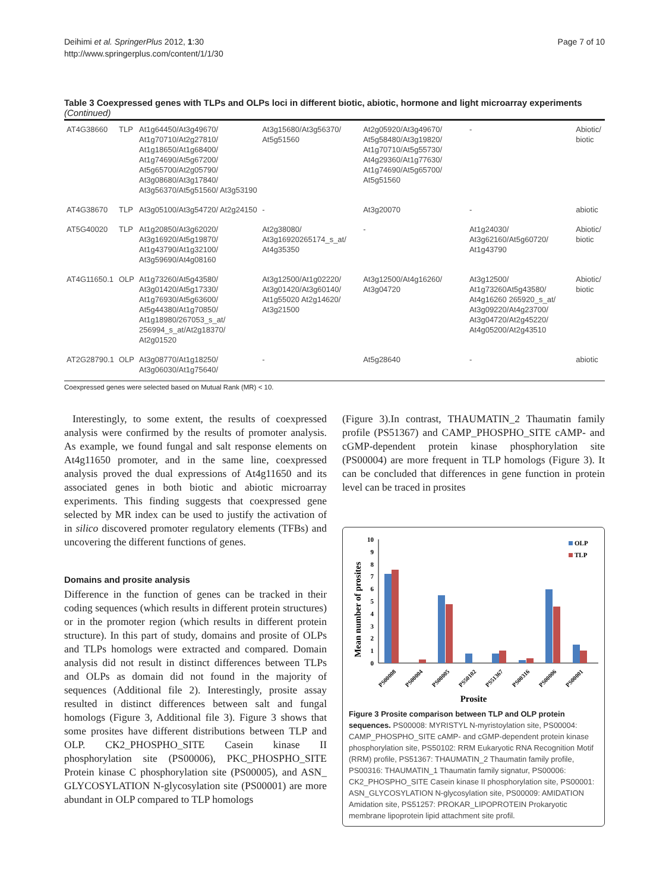Deihimi et al. SpringerPlus 2012, 1:30
http://www.springerplus.com/content/1/1/30
Page 7 of 10
Table 3 Coexpressed genes with TLPs and OLPs loci in different biotic, abiotic, hormone and light microarray experiments (Continued)
| AT4G38660 | TLP | At1g64450/At3g49670/ At1g70710/At2g27810/ At1g18650/At1g68400/ At1g74690/At5g67200/ At5g65700/At2g05790/ At3g08680/At3g17840/ At3g56370/At5g51560/ At3g53190 | At3g15680/At3g56370/ At5g51560 | At2g05920/At3g49670/ At5g58480/At3g19820/ At1g70710/At5g55730/ At4g29360/At1g77630/ At1g74690/At5g65700/ At5g51560 | - | Abiotic/ biotic |
| AT4G38670 | TLP | At3g05100/At3g54720/ At2g24150 | - | At3g20070 | - | abiotic |
| AT5G40020 | TLP | At1g20850/At3g62020/ At3g16920/At5g19870/ At1g43790/At1g32100/ At3g59690/At4g08160 | At2g38080/ At3g16920265174_s_at/ At4g35350 | - | At1g24030/ At3g62160/At5g60720/ At1g43790 | Abiotic/ biotic |
| AT4G11650.1 | OLP | At1g73260/At5g43580/ At3g01420/At5g17330/ At1g76930/At5g63600/ At5g44380/At1g70850/ At1g18980/267053_s_at/ 256994_s_at/At2g18370/ At2g01520 | At3g12500/At1g02220/ At3g01420/At3g60140/ At1g55020 At2g14620/ At3g21500 | At3g12500/At4g16260/ At3g04720 | At3g12500/ At1g73260At5g43580/ At4g16260 265920_s_at/ At3g09220/At4g23700/ At3g04720/At2g45220/ At4g05200/At2g43510 | Abiotic/ biotic |
| AT2G28790.1 | OLP | At3g08770/At1g18250/ At3g06030/At1g75640/ | - | At5g28640 | - | abiotic |
Coexpressed genes were selected based on Mutual Rank (MR) < 10.
Interestingly, to some extent, the results of coexpressed analysis were confirmed by the results of promoter analysis. As example, we found fungal and salt response elements on At4g11650 promoter, and in the same line, coexpressed analysis proved the dual expressions of At4g11650 and its associated genes in both biotic and abiotic microarray experiments. This finding suggests that coexpressed gene selected by MR index can be used to justify the activation of in silico discovered promoter regulatory elements (TFBs) and uncovering the different functions of genes.
Domains and prosite analysis
Difference in the function of genes can be tracked in their coding sequences (which results in different protein structures) or in the promoter region (which results in different protein structure). In this part of study, domains and prosite of OLPs and TLPs homologs were extracted and compared. Domain analysis did not result in distinct differences between TLPs and OLPs as domain did not found in the majority of sequences (Additional file 2). Interestingly, prosite assay resulted in distinct differences between salt and fungal homologs (Figure 3, Additional file 3). Figure 3 shows that some prosites have different distributions between TLP and OLP. CK2_PHOSPHO_SITE Casein kinase II phosphorylation site (PS00006), PKC_PHOSPHO_SITE Protein kinase C phosphorylation site (PS00005), and ASN_ GLYCOSYLATION N-glycosylation site (PS00001) are more abundant in OLP compared to TLP homologs
(Figure 3).In contrast, THAUMATIN_2 Thaumatin family profile (PS51367) and CAMP_PHOSPHO_SITE cAMP- and cGMP-dependent protein kinase phosphorylation site (PS00004) are more frequent in TLP homologs (Figure 3). It can be concluded that differences in gene function in protein level can be traced in prosites
Mean number of prosites
0
1
2
3
4
5
6
7
8
9
10
OLP
TLP
PS00008
PS00004
PS00005
PS50102
PS51367
PS00316
PS00006
PS00001
Prosite
Figure 3 Prosite comparison between TLP and OLP protein sequences. PS00008: MYRISTYL N-myristoylation site, PS00004: CAMP_PHOSPHO_SITE cAMP- and cGMP-dependent protein kinase phosphorylation site, PS50102: RRM Eukaryotic RNA Recognition Motif (RRM) profile, PS51367: THAUMATIN_2 Thaumatin family profile, PS00316: THAUMATIN_1 Thaumatin family signatur, PS00006: CK2_PHOSPHO_SITE Casein kinase II phosphorylation site, PS00001: ASN_GLYCOSYLATION N-glycosylation site, PS00009: AMIDATION Amidation site, PS51257: PROKAR_LIPOPROTEIN Prokaryotic membrane lipoprotein lipid attachment site profil.